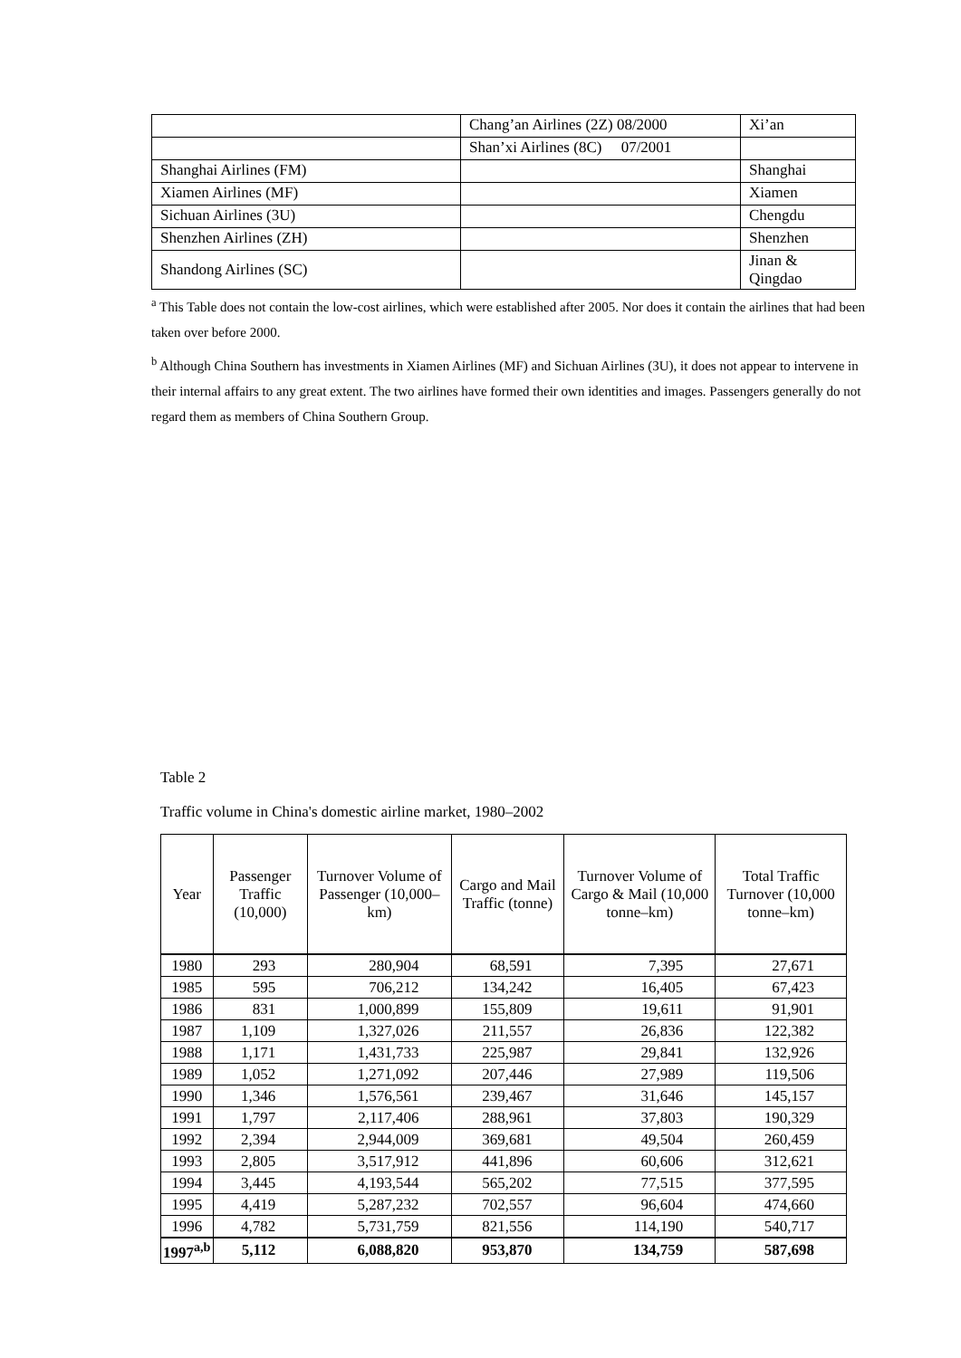| | Chang’an Airlines (2Z) 08/2000 | Xi’an |
| | Shan’xi Airlines (8C) 07/2001 | |
| Shanghai Airlines (FM) | | Shanghai |
| Xiamen Airlines (MF) | | Xiamen |
| Sichuan Airlines (3U) | | Chengdu |
| Shenzhen Airlines (ZH) | | Shenzhen |
| Shandong Airlines (SC) | | Jinan & Qingdao |
<sup>a</sup> This Table does not contain the low-cost airlines, which were established after 2005. Nor does it contain the airlines that had been taken over before 2000.
<sup>b</sup> Although China Southern has investments in Xiamen Airlines (MF) and Sichuan Airlines (3U), it does not appear to intervene in their internal affairs to any great extent. The two airlines have formed their own identities and images. Passengers generally do not regard them as members of China Southern Group.
Table 2
Traffic volume in China's domestic airline market, 1980–2002
| Year | Passenger Traffic (10,000) | Turnover Volume of Passenger (10,000–km) | Cargo and Mail Traffic (tonne) | Turnover Volume of Cargo & Mail (10,000 tonne–km) | Total Traffic Turnover (10,000 tonne–km) |
| --- | --- | --- | --- | --- | --- |
| 1980 | 293 | 280,904 | 68,591 | 7,395 | 27,671 |
| 1985 | 595 | 706,212 | 134,242 | 16,405 | 67,423 |
| 1986 | 831 | 1,000,899 | 155,809 | 19,611 | 91,901 |
| 1987 | 1,109 | 1,327,026 | 211,557 | 26,836 | 122,382 |
| 1988 | 1,171 | 1,431,733 | 225,987 | 29,841 | 132,926 |
| 1989 | 1,052 | 1,271,092 | 207,446 | 27,989 | 119,506 |
| 1990 | 1,346 | 1,576,561 | 239,467 | 31,646 | 145,157 |
| 1991 | 1,797 | 2,117,406 | 288,961 | 37,803 | 190,329 |
| 1992 | 2,394 | 2,944,009 | 369,681 | 49,504 | 260,459 |
| 1993 | 2,805 | 3,517,912 | 441,896 | 60,606 | 312,621 |
| 1994 | 3,445 | 4,193,544 | 565,202 | 77,515 | 377,595 |
| 1995 | 4,419 | 5,287,232 | 702,557 | 96,604 | 474,660 |
| 1996 | 4,782 | 5,731,759 | 821,556 | 114,190 | 540,717 |
| 1997<sup>a,b</sup> | 5,112 | 6,088,820 | 953,870 | 134,759 | 587,698 |